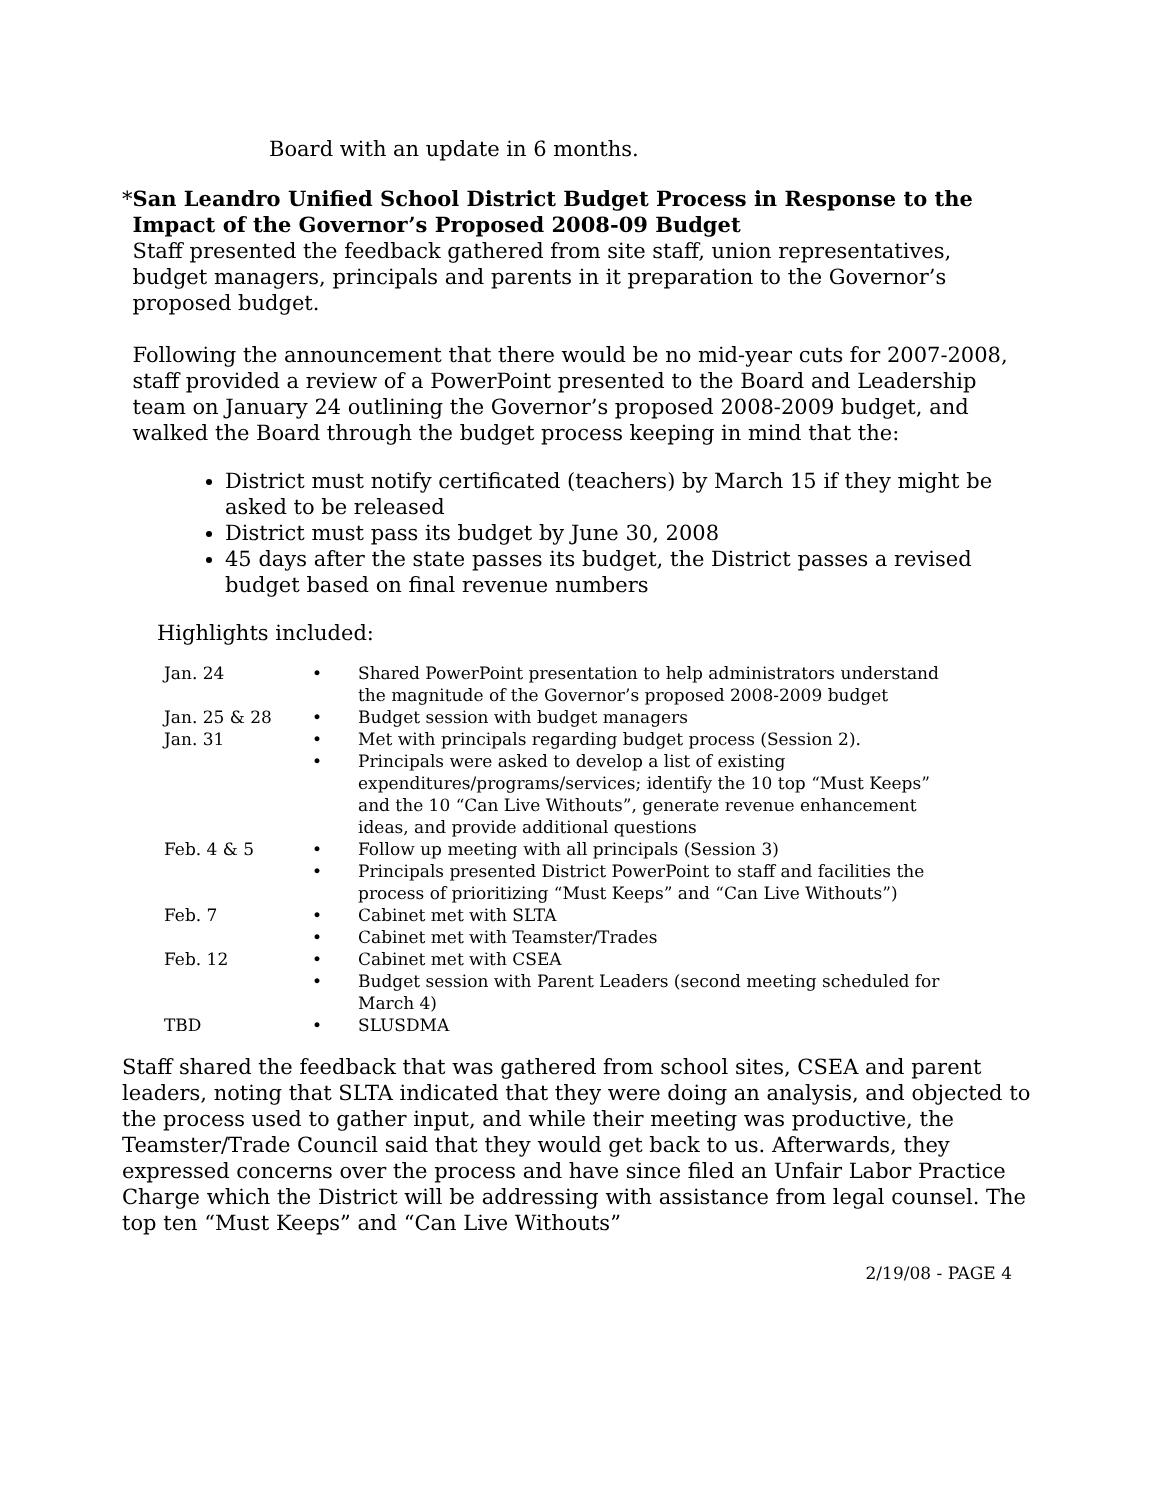Board with an update in 6 months.
* San Leandro Unified School District Budget Process in Response to the Impact of the Governor’s Proposed 2008-09 Budget
Staff presented the feedback gathered from site staff, union representatives, budget managers, principals and parents in it preparation to the Governor’s proposed budget.
Following the announcement that there would be no mid-year cuts for 2007-2008, staff provided a review of a PowerPoint presented to the Board and Leadership team on January 24 outlining the Governor’s proposed 2008-2009 budget, and walked the Board through the budget process keeping in mind that the:
District must notify certificated (teachers) by March 15 if they might be asked to be released
District must pass its budget by June 30, 2008
45 days after the state passes its budget, the District passes a revised budget based on final revenue numbers
Highlights included:
| Jan. 24 | • | Shared PowerPoint presentation to help administrators understand the magnitude of the Governor’s proposed 2008-2009 budget |
| Jan. 25 & 28 | • | Budget session with budget managers |
| Jan. 31 | • | Met with principals regarding budget process (Session 2). |
| | • | Principals were asked to develop a list of existing expenditures/programs/services; identify the 10 top “Must Keeps” and the 10 “Can Live Withouts”, generate revenue enhancement ideas, and provide additional questions |
| Feb. 4 & 5 | • | Follow up meeting with all principals (Session 3) |
| | • | Principals presented District PowerPoint to staff and facilities the process of prioritizing “Must Keeps” and “Can Live Withouts”) |
| Feb. 7 | • | Cabinet met with SLTA |
| | • | Cabinet met with Teamster/Trades |
| Feb. 12 | • | Cabinet met with CSEA |
| | • | Budget session with Parent Leaders (second meeting scheduled for March 4) |
| TBD | • | SLUSDMA |
Staff shared the feedback that was gathered from school sites, CSEA and parent leaders, noting that SLTA indicated that they were doing an analysis, and objected to the process used to gather input, and while their meeting was productive, the Teamster/Trade Council said that they would get back to us. Afterwards, they expressed concerns over the process and have since filed an Unfair Labor Practice Charge which the District will be addressing with assistance from legal counsel. The top ten “Must Keeps” and “Can Live Withouts”
2/19/08 - PAGE 4